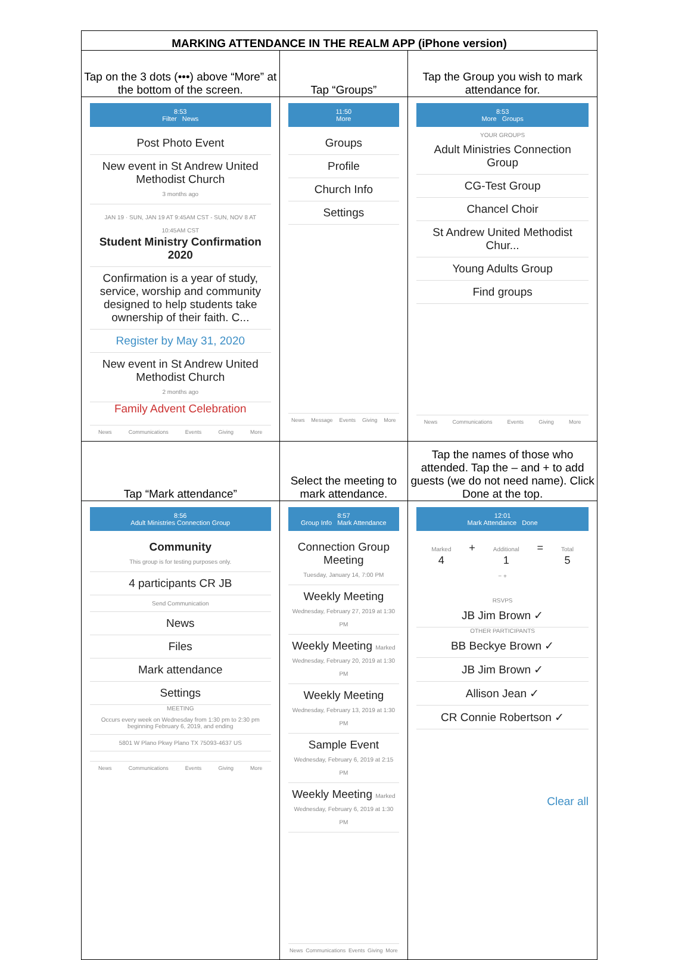| MARKING ATTENDANCE IN THE REALM APP (iPhone version) | | |
| --- | --- | --- |
| Tap on the 3 dots (•••) above “More” at the bottom of the screen. | Tap “Groups” | Tap the Group you wish to mark attendance for. |
| 8:53 Filter News Post Photo Event New event in St Andrew United Methodist Church 3 months ago JAN 19 · SUN, JAN 19 AT 9:45AM CST - SUN, NOV 8 AT 10:45AM CST Student Ministry Confirmation 2020 Confirmation is a year of study, service, worship and community designed to help students take ownership of their faith. C... Register by May 31, 2020 New event in St Andrew United Methodist Church 2 months ago Family Advent Celebration News Communications Events Giving More | 11:50 More Groups Profile Church Info Settings News Message Events Giving More | 8:53 More Groups YOUR GROUPS Adult Ministries Connection Group CG-Test Group Chancel Choir St Andrew United Methodist Chur... Young Adults Group Find groups News Communications Events Giving More |
| Tap “Mark attendance” | Select the meeting to mark attendance. | Tap the names of those who attended. Tap the – and + to add guests (we do not need name). Click Done at the top. |
| 8:56 Adult Ministries Connection Group Community This group is for testing purposes only. 4 participants CR JB Send Communication News Files Mark attendance Settings MEETING Occurs every week on Wednesday from 1:30 pm to 2:30 pm beginning February 6, 2019, and ending 5801 W Plano Pkwy Plano TX 75093-4637 US News Communications Events Giving More | 8:57 Group Info Mark Attendance Connection Group Meeting Tuesday, January 14, 7:00 PM Weekly Meeting Wednesday, February 27, 2019 at 1:30 PM Weekly Meeting Marked Wednesday, February 20, 2019 at 1:30 PM Weekly Meeting Wednesday, February 13, 2019 at 1:30 PM Sample Event Wednesday, February 6, 2019 at 2:15 PM Weekly Meeting Marked Wednesday, February 6, 2019 at 1:30 PM News Communications Events Giving More | 12:01 Mark Attendance Done Marked 4 + Additional 1 = Total 5 − + RSVPS JB Jim Brown ✓ OTHER PARTICIPANTS BB Beckye Brown ✓ JB Jim Brown ✓ Allison Jean ✓ CR Connie Robertson ✓ Clear all |